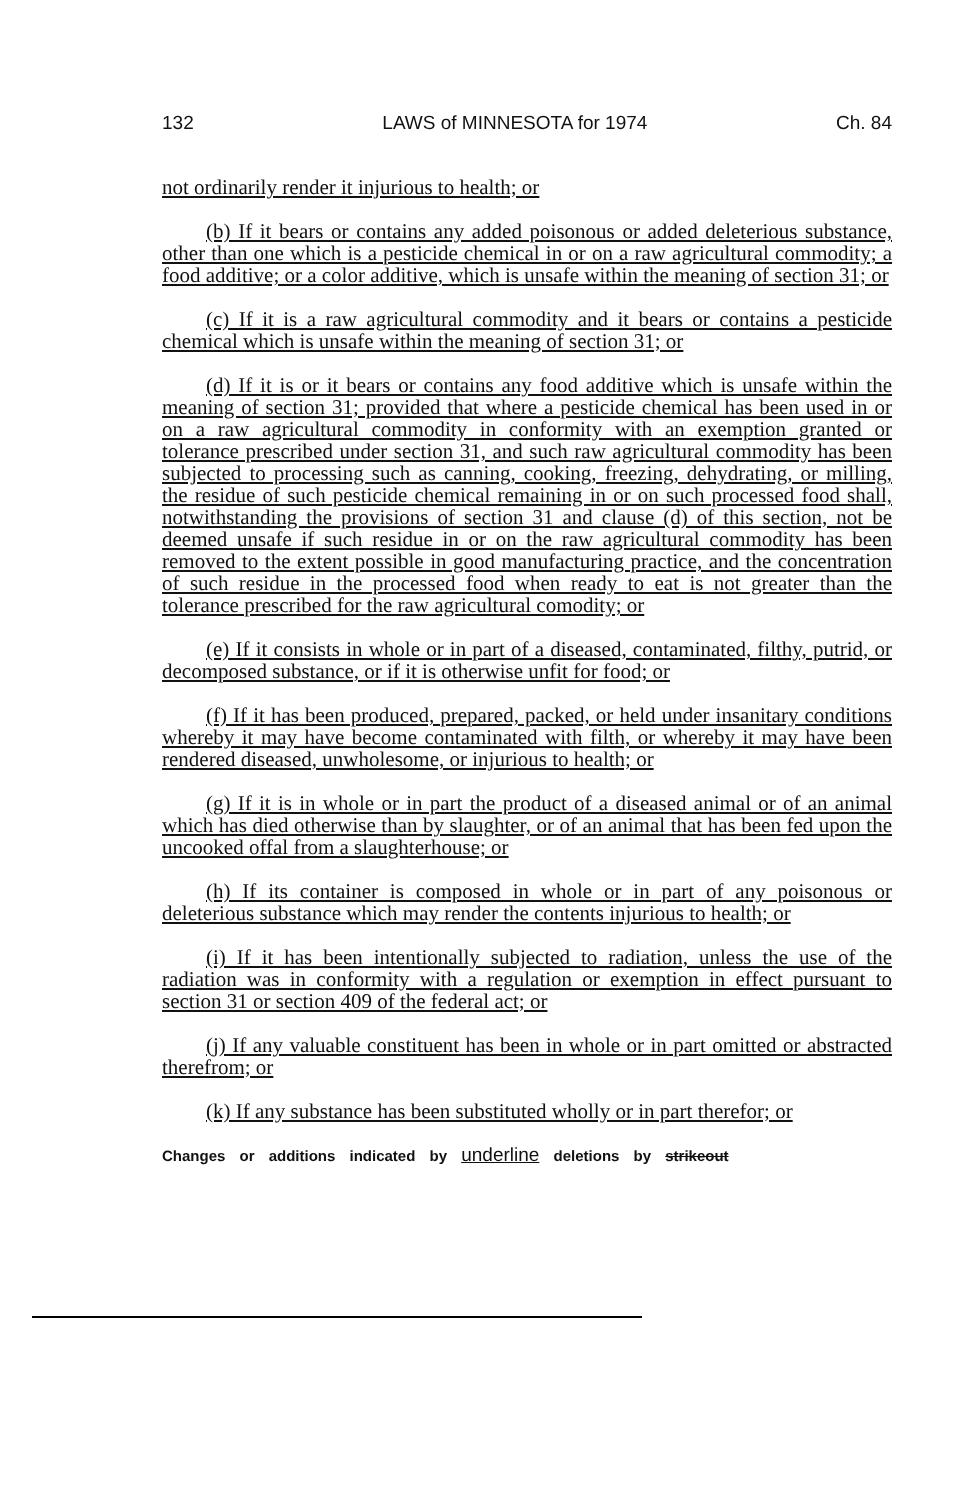132 LAWS of MINNESOTA for 1974 Ch. 84
not ordinarily render it injurious to health; or
(b) If it bears or contains any added poisonous or added deleterious substance, other than one which is a pesticide chemical in or on a raw agricultural commodity; a food additive; or a color additive, which is unsafe within the meaning of section 31; or
(c) If it is a raw agricultural commodity and it bears or contains a pesticide chemical which is unsafe within the meaning of section 31; or
(d) If it is or it bears or contains any food additive which is unsafe within the meaning of section 31; provided that where a pesticide chemical has been used in or on a raw agricultural commodity in conformity with an exemption granted or tolerance prescribed under section 31, and such raw agricultural commodity has been subjected to processing such as canning, cooking, freezing, dehydrating, or milling, the residue of such pesticide chemical remaining in or on such processed food shall, notwithstanding the provisions of section 31 and clause (d) of this section, not be deemed unsafe if such residue in or on the raw agricultural commodity has been removed to the extent possible in good manufacturing practice, and the concentration of such residue in the processed food when ready to eat is not greater than the tolerance prescribed for the raw agricultural comodity; or
(e) If it consists in whole or in part of a diseased, contaminated, filthy, putrid, or decomposed substance, or if it is otherwise unfit for food; or
(f) If it has been produced, prepared, packed, or held under insanitary conditions whereby it may have become contaminated with filth, or whereby it may have been rendered diseased, unwholesome, or injurious to health; or
(g) If it is in whole or in part the product of a diseased animal or of an animal which has died otherwise than by slaughter, or of an animal that has been fed upon the uncooked offal from a slaughterhouse; or
(h) If its container is composed in whole or in part of any poisonous or deleterious substance which may render the contents injurious to health; or
(i) If it has been intentionally subjected to radiation, unless the use of the radiation was in conformity with a regulation or exemption in effect pursuant to section 31 or section 409 of the federal act; or
(j) If any valuable constituent has been in whole or in part omitted or abstracted therefrom; or
(k) If any substance has been substituted wholly or in part therefor; or
Changes or additions indicated by underline deletions by strikeout